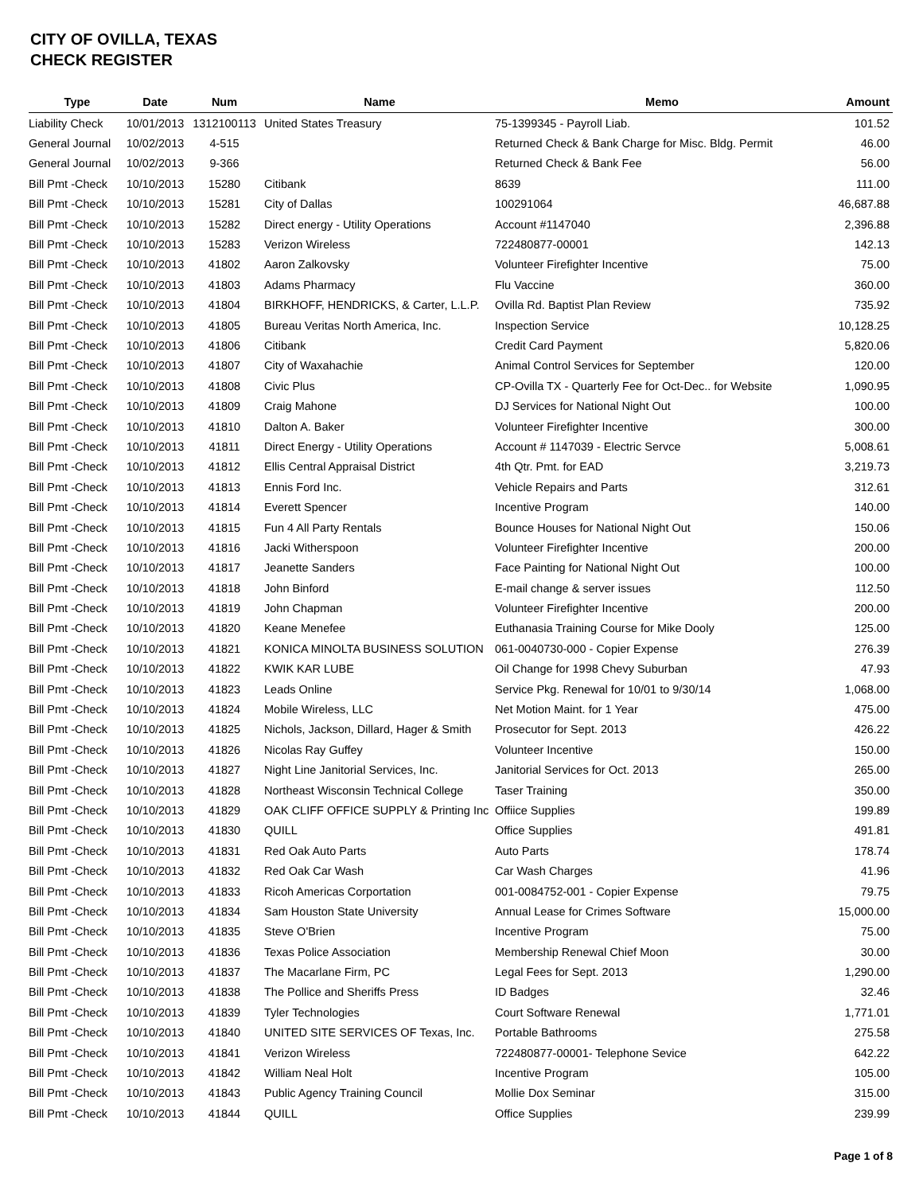CITY OF OVILLA, TEXAS
CHECK REGISTER
| Type | Date | Num | Name | Memo | Amount |
| --- | --- | --- | --- | --- | --- |
| Liability Check | 10/01/2013 | 1312100113 | United States Treasury | 75-1399345 - Payroll Liab. | 101.52 |
| General Journal | 10/02/2013 | 4-515 | | Returned Check & Bank Charge for Misc. Bldg. Permit | 46.00 |
| General Journal | 10/02/2013 | 9-366 | | Returned Check & Bank Fee | 56.00 |
| Bill Pmt -Check | 10/10/2013 | 15280 | Citibank | 8639 | 111.00 |
| Bill Pmt -Check | 10/10/2013 | 15281 | City of Dallas | 100291064 | 46,687.88 |
| Bill Pmt -Check | 10/10/2013 | 15282 | Direct energy - Utility Operations | Account #1147040 | 2,396.88 |
| Bill Pmt -Check | 10/10/2013 | 15283 | Verizon Wireless | 722480877-00001 | 142.13 |
| Bill Pmt -Check | 10/10/2013 | 41802 | Aaron Zalkovsky | Volunteer Firefighter Incentive | 75.00 |
| Bill Pmt -Check | 10/10/2013 | 41803 | Adams Pharmacy | Flu Vaccine | 360.00 |
| Bill Pmt -Check | 10/10/2013 | 41804 | BIRKHOFF, HENDRICKS, & Carter, L.L.P. | Ovilla Rd. Baptist Plan Review | 735.92 |
| Bill Pmt -Check | 10/10/2013 | 41805 | Bureau Veritas North America, Inc. | Inspection Service | 10,128.25 |
| Bill Pmt -Check | 10/10/2013 | 41806 | Citibank | Credit Card Payment | 5,820.06 |
| Bill Pmt -Check | 10/10/2013 | 41807 | City of Waxahachie | Animal Control Services for September | 120.00 |
| Bill Pmt -Check | 10/10/2013 | 41808 | Civic Plus | CP-Ovilla TX - Quarterly Fee for Oct-Dec.. for Website | 1,090.95 |
| Bill Pmt -Check | 10/10/2013 | 41809 | Craig Mahone | DJ Services for National Night Out | 100.00 |
| Bill Pmt -Check | 10/10/2013 | 41810 | Dalton A. Baker | Volunteer Firefighter Incentive | 300.00 |
| Bill Pmt -Check | 10/10/2013 | 41811 | Direct Energy - Utility Operations | Account # 1147039 - Electric Servce | 5,008.61 |
| Bill Pmt -Check | 10/10/2013 | 41812 | Ellis Central Appraisal District | 4th Qtr. Pmt. for EAD | 3,219.73 |
| Bill Pmt -Check | 10/10/2013 | 41813 | Ennis Ford Inc. | Vehicle Repairs and Parts | 312.61 |
| Bill Pmt -Check | 10/10/2013 | 41814 | Everett Spencer | Incentive Program | 140.00 |
| Bill Pmt -Check | 10/10/2013 | 41815 | Fun 4 All Party Rentals | Bounce Houses for National Night Out | 150.06 |
| Bill Pmt -Check | 10/10/2013 | 41816 | Jacki Witherspoon | Volunteer Firefighter Incentive | 200.00 |
| Bill Pmt -Check | 10/10/2013 | 41817 | Jeanette Sanders | Face Painting for National Night Out | 100.00 |
| Bill Pmt -Check | 10/10/2013 | 41818 | John Binford | E-mail change & server issues | 112.50 |
| Bill Pmt -Check | 10/10/2013 | 41819 | John Chapman | Volunteer Firefighter Incentive | 200.00 |
| Bill Pmt -Check | 10/10/2013 | 41820 | Keane Menefee | Euthanasia Training Course for Mike Dooly | 125.00 |
| Bill Pmt -Check | 10/10/2013 | 41821 | KONICA MINOLTA BUSINESS SOLUTION | 061-0040730-000 - Copier Expense | 276.39 |
| Bill Pmt -Check | 10/10/2013 | 41822 | KWIK KAR LUBE | Oil Change for 1998 Chevy Suburban | 47.93 |
| Bill Pmt -Check | 10/10/2013 | 41823 | Leads Online | Service Pkg. Renewal for 10/01 to 9/30/14 | 1,068.00 |
| Bill Pmt -Check | 10/10/2013 | 41824 | Mobile Wireless, LLC | Net Motion Maint. for 1 Year | 475.00 |
| Bill Pmt -Check | 10/10/2013 | 41825 | Nichols, Jackson, Dillard, Hager & Smith | Prosecutor for Sept. 2013 | 426.22 |
| Bill Pmt -Check | 10/10/2013 | 41826 | Nicolas Ray Guffey | Volunteer Incentive | 150.00 |
| Bill Pmt -Check | 10/10/2013 | 41827 | Night Line Janitorial Services, Inc. | Janitorial Services for Oct. 2013 | 265.00 |
| Bill Pmt -Check | 10/10/2013 | 41828 | Northeast Wisconsin Technical College | Taser Training | 350.00 |
| Bill Pmt -Check | 10/10/2013 | 41829 | OAK CLIFF OFFICE SUPPLY & Printing Inc | Offiice Supplies | 199.89 |
| Bill Pmt -Check | 10/10/2013 | 41830 | QUILL | Office Supplies | 491.81 |
| Bill Pmt -Check | 10/10/2013 | 41831 | Red Oak Auto Parts | Auto Parts | 178.74 |
| Bill Pmt -Check | 10/10/2013 | 41832 | Red Oak Car Wash | Car Wash Charges | 41.96 |
| Bill Pmt -Check | 10/10/2013 | 41833 | Ricoh Americas Corportation | 001-0084752-001 - Copier Expense | 79.75 |
| Bill Pmt -Check | 10/10/2013 | 41834 | Sam Houston State University | Annual Lease for Crimes Software | 15,000.00 |
| Bill Pmt -Check | 10/10/2013 | 41835 | Steve O'Brien | Incentive Program | 75.00 |
| Bill Pmt -Check | 10/10/2013 | 41836 | Texas Police Association | Membership Renewal Chief Moon | 30.00 |
| Bill Pmt -Check | 10/10/2013 | 41837 | The Macarlane Firm, PC | Legal Fees for Sept. 2013 | 1,290.00 |
| Bill Pmt -Check | 10/10/2013 | 41838 | The Pollice and Sheriffs Press | ID Badges | 32.46 |
| Bill Pmt -Check | 10/10/2013 | 41839 | Tyler Technologies | Court Software Renewal | 1,771.01 |
| Bill Pmt -Check | 10/10/2013 | 41840 | UNITED SITE SERVICES OF Texas, Inc. | Portable Bathrooms | 275.58 |
| Bill Pmt -Check | 10/10/2013 | 41841 | Verizon Wireless | 722480877-00001- Telephone Sevice | 642.22 |
| Bill Pmt -Check | 10/10/2013 | 41842 | William Neal Holt | Incentive Program | 105.00 |
| Bill Pmt -Check | 10/10/2013 | 41843 | Public Agency Training Council | Mollie Dox Seminar | 315.00 |
| Bill Pmt -Check | 10/10/2013 | 41844 | QUILL | Office Supplies | 239.99 |
Page 1 of 8